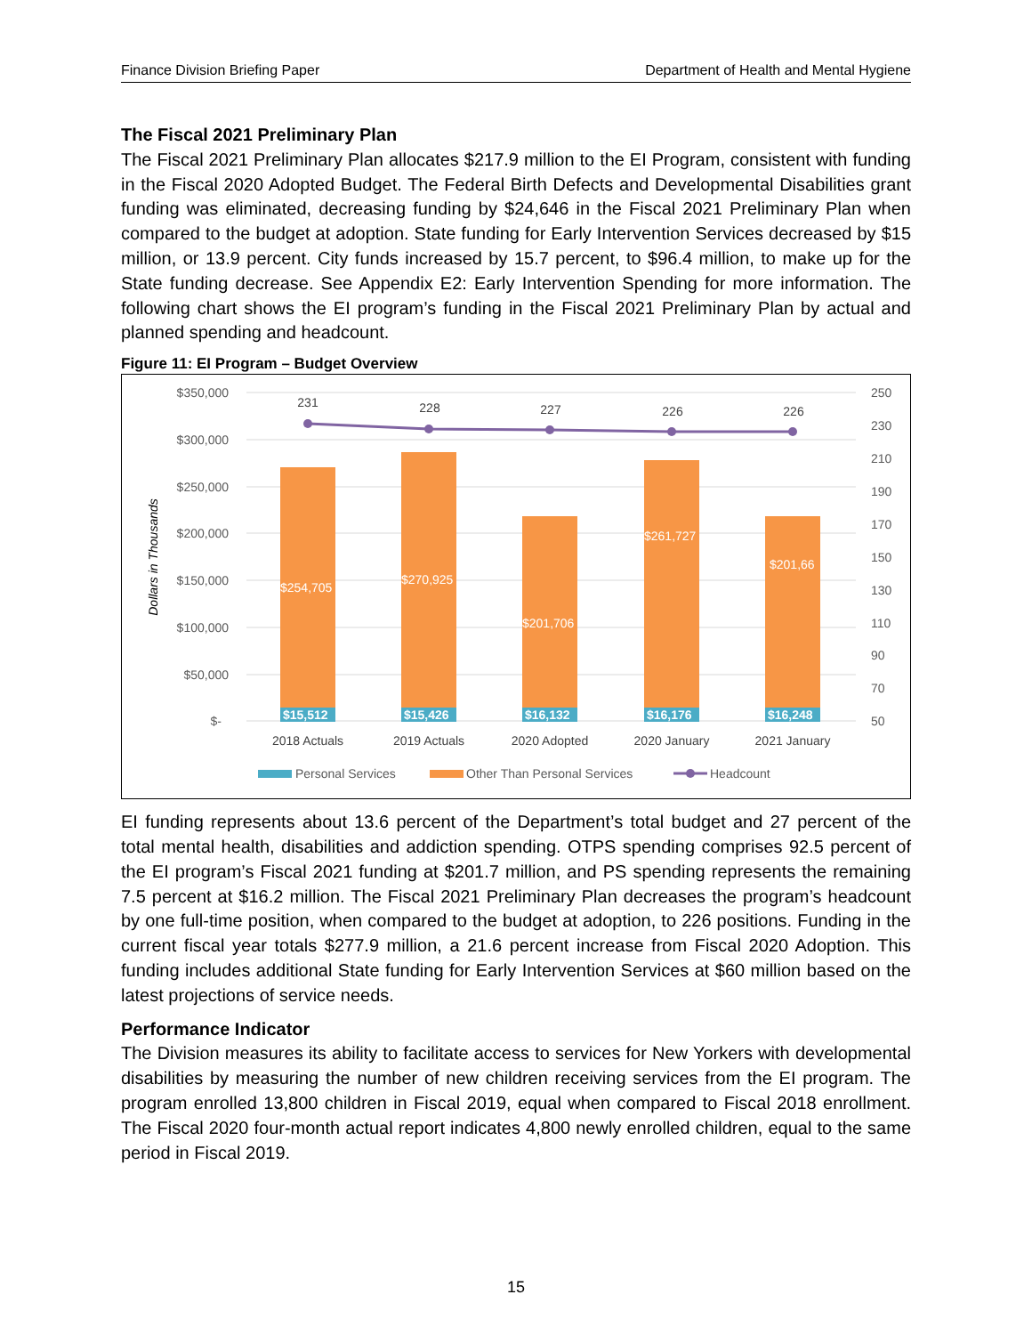Finance Division Briefing Paper Department of Health and Mental Hygiene
The Fiscal 2021 Preliminary Plan
The Fiscal 2021 Preliminary Plan allocates $217.9 million to the EI Program, consistent with funding in the Fiscal 2020 Adopted Budget. The Federal Birth Defects and Developmental Disabilities grant funding was eliminated, decreasing funding by $24,646 in the Fiscal 2021 Preliminary Plan when compared to the budget at adoption. State funding for Early Intervention Services decreased by $15 million, or 13.9 percent. City funds increased by 15.7 percent, to $96.4 million, to make up for the State funding decrease. See Appendix E2: Early Intervention Spending for more information. The following chart shows the EI program’s funding in the Fiscal 2021 Preliminary Plan by actual and planned spending and headcount.
Figure 11: EI Program – Budget Overview
$350,000
$300,000
$250,000
$200,000
$150,000
$100,000
$50,000
$-
250
230
210
190
170
150
130
110
90
70
50
Dollars in Thousands
$254,705
$270,925
$201,706
$261,727
$201,66
$15,512
$15,426
$16,132
$16,176
$16,248
231
228
227
226
226
2018 Actuals
2019 Actuals
2020 Adopted
2020 January
2021 January
Personal Services
Other Than Personal Services
Headcount
EI funding represents about 13.6 percent of the Department’s total budget and 27 percent of the total mental health, disabilities and addiction spending. OTPS spending comprises 92.5 percent of the EI program’s Fiscal 2021 funding at $201.7 million, and PS spending represents the remaining 7.5 percent at $16.2 million. The Fiscal 2021 Preliminary Plan decreases the program’s headcount by one full-time position, when compared to the budget at adoption, to 226 positions. Funding in the current fiscal year totals $277.9 million, a 21.6 percent increase from Fiscal 2020 Adoption. This funding includes additional State funding for Early Intervention Services at $60 million based on the latest projections of service needs.
Performance Indicator
The Division measures its ability to facilitate access to services for New Yorkers with developmental disabilities by measuring the number of new children receiving services from the EI program. The program enrolled 13,800 children in Fiscal 2019, equal when compared to Fiscal 2018 enrollment. The Fiscal 2020 four-month actual report indicates 4,800 newly enrolled children, equal to the same period in Fiscal 2019.
15